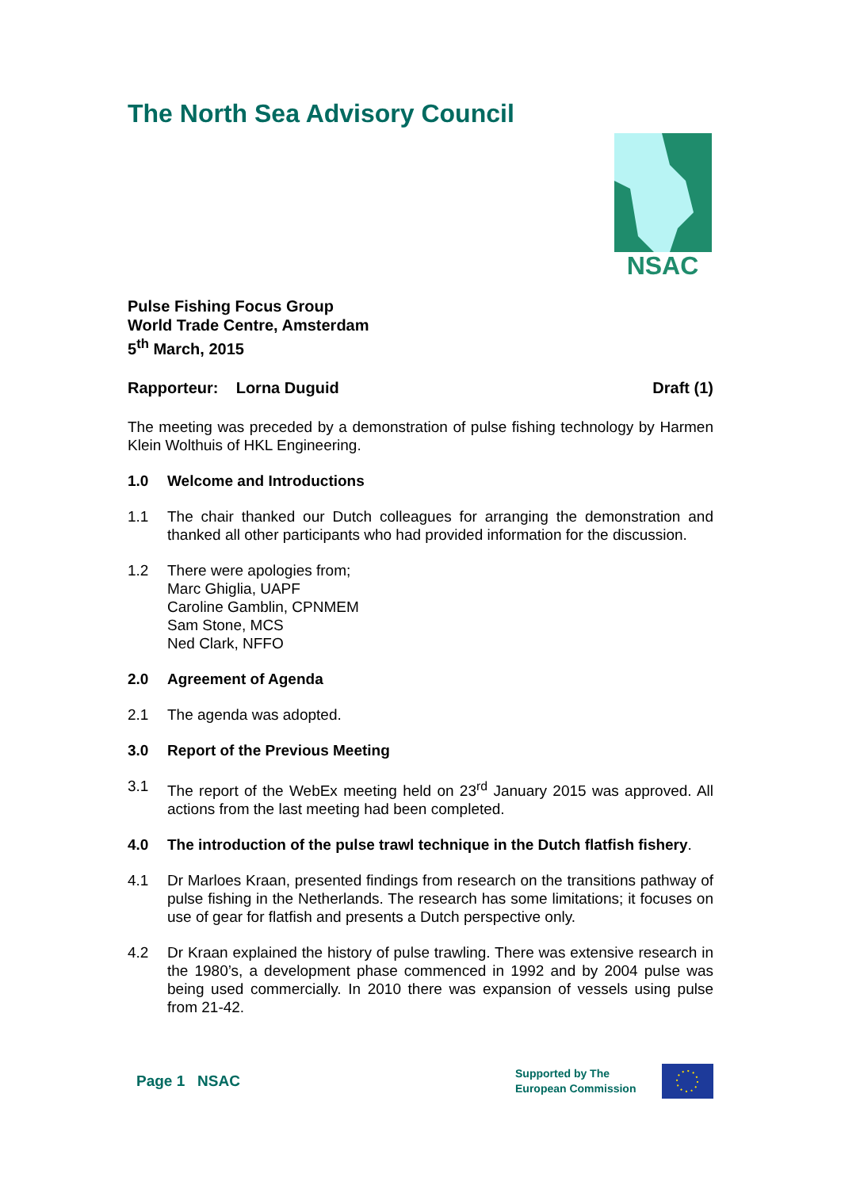The North Sea Advisory Council
NSAC
Pulse Fishing Focus Group
World Trade Centre, Amsterdam
5<sup>th</sup> March, 2015
Rapporteur: Lorna Duguid Draft (1)
The meeting was preceded by a demonstration of pulse fishing technology by Harmen Klein Wolthuis of HKL Engineering.
1.0 Welcome and Introductions
1.1 The chair thanked our Dutch colleagues for arranging the demonstration and thanked all other participants who had provided information for the discussion.
1.2 There were apologies from;
Marc Ghiglia, UAPF
Caroline Gamblin, CPNMEM
Sam Stone, MCS
Ned Clark, NFFO
2.0 Agreement of Agenda
2.1 The agenda was adopted.
3.0 Report of the Previous Meeting
3.1 The report of the WebEx meeting held on 23<sup>rd</sup> January 2015 was approved. All actions from the last meeting had been completed.
4.0 The introduction of the pulse trawl technique in the Dutch flatfish fishery.
4.1 Dr Marloes Kraan, presented findings from research on the transitions pathway of pulse fishing in the Netherlands. The research has some limitations; it focuses on use of gear for flatfish and presents a Dutch perspective only.
4.2 Dr Kraan explained the history of pulse trawling. There was extensive research in the 1980’s, a development phase commenced in 1992 and by 2004 pulse was being used commercially. In 2010 there was expansion of vessels using pulse from 21-42.
Page 1 NSAC Supported by The
European Commission